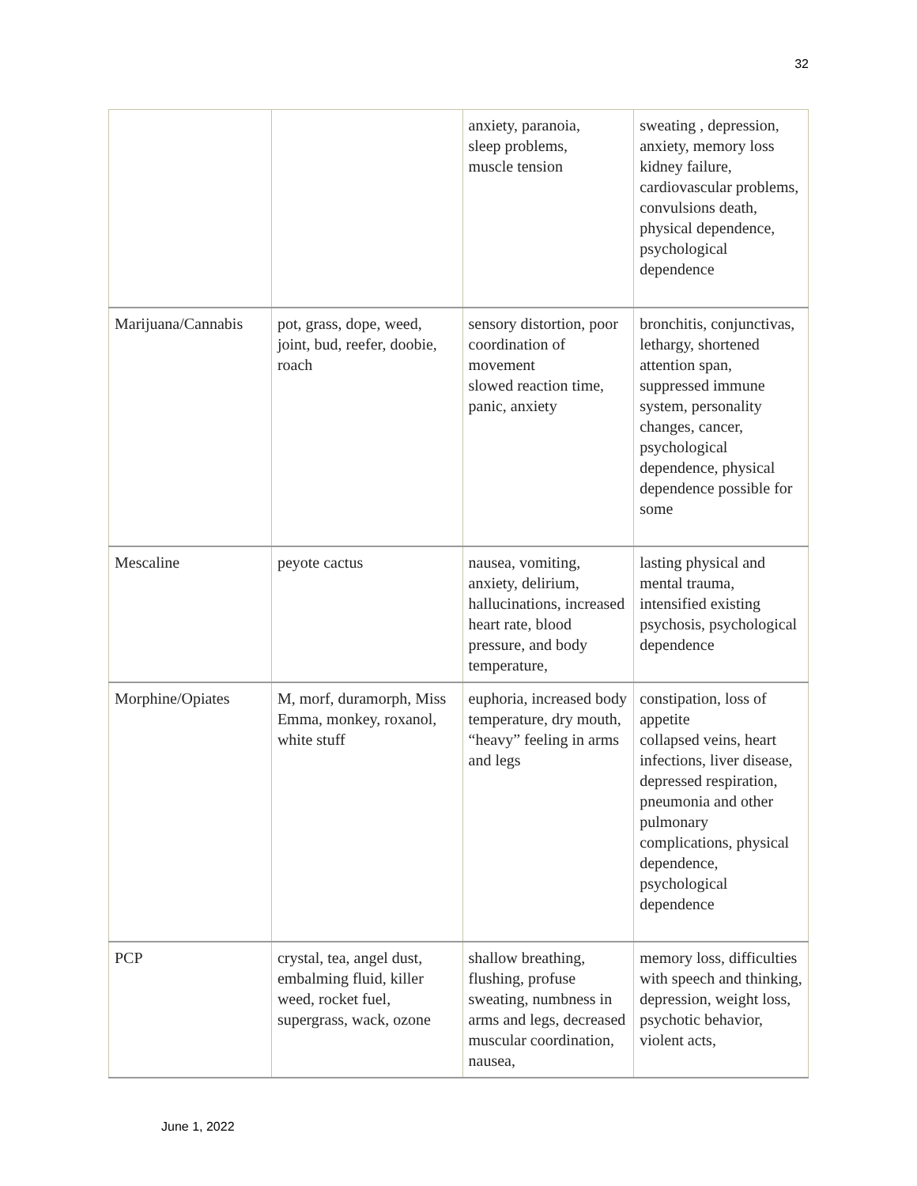32
| | | anxiety, paranoia, sleep problems, muscle tension | sweating , depression, anxiety, memory loss kidney failure, cardiovascular problems, convulsions death, physical dependence, psychological dependence |
| Marijuana/Cannabis | pot, grass, dope, weed, joint, bud, reefer, doobie, roach | sensory distortion, poor coordination of movement slowed reaction time, panic, anxiety | bronchitis, conjunctivas, lethargy, shortened attention span, suppressed immune system, personality changes, cancer, psychological dependence, physical dependence possible for some |
| Mescaline | peyote cactus | nausea, vomiting, anxiety, delirium, hallucinations, increased heart rate, blood pressure, and body temperature, | lasting physical and mental trauma, intensified existing psychosis, psychological dependence |
| Morphine/Opiates | M, morf, duramorph, Miss Emma, monkey, roxanol, white stuff | euphoria, increased body temperature, dry mouth, “heavy” feeling in arms and legs | constipation, loss of appetite collapsed veins, heart infections, liver disease, depressed respiration, pneumonia and other pulmonary complications, physical dependence, psychological dependence |
| PCP | crystal, tea, angel dust, embalming fluid, killer weed, rocket fuel, supergrass, wack, ozone | shallow breathing, flushing, profuse sweating, numbness in arms and legs, decreased muscular coordination, nausea, | memory loss, difficulties with speech and thinking, depression, weight loss, psychotic behavior, violent acts, |
June 1, 2022